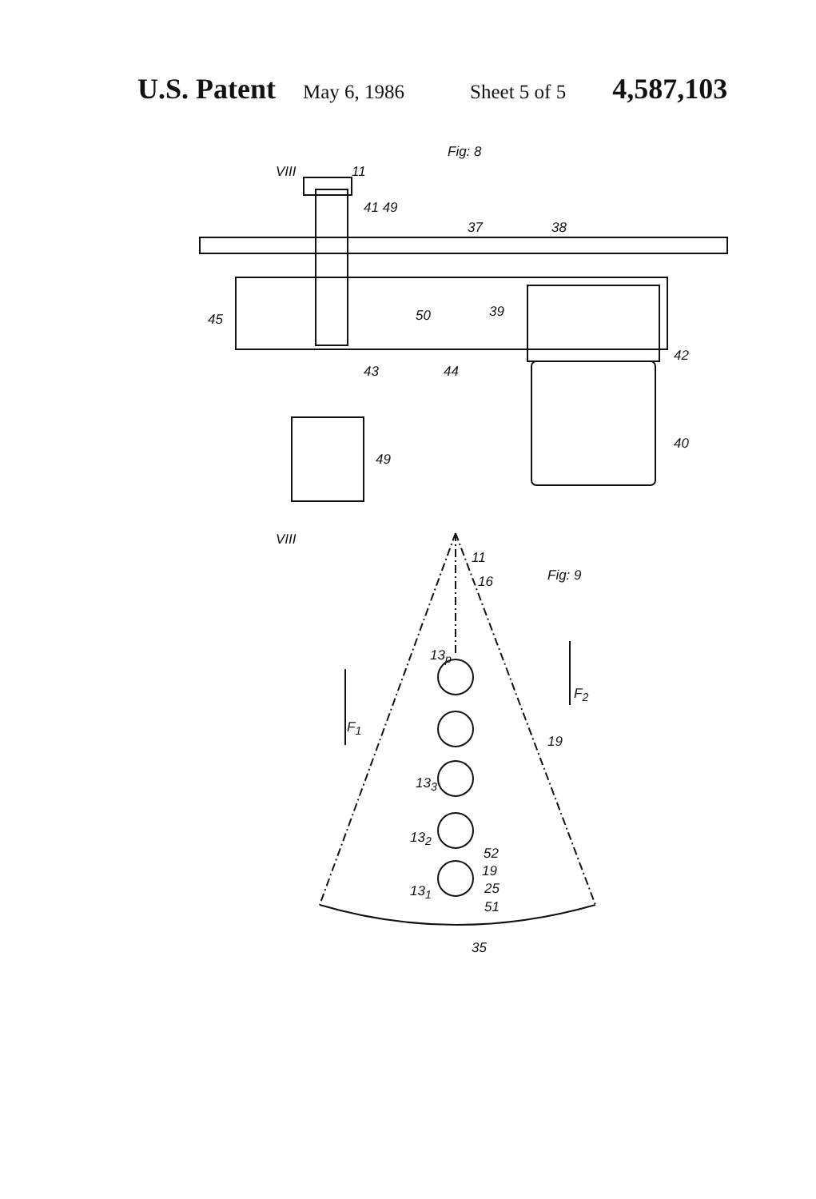U.S. Patent May 6, 1986 Sheet 5 of 5 4,587,103
Fig: 8
11
VIII
41 49
37 38
45 50 39
42
43 44
40
49
VIII
11
16 Fig: 9
13<sub>p</sub>
F<sub>2</sub>
F<sub>1</sub>
19
13<sub>3</sub>
13<sub>2</sub>
52
19
13<sub>1</sub> 25
51
35